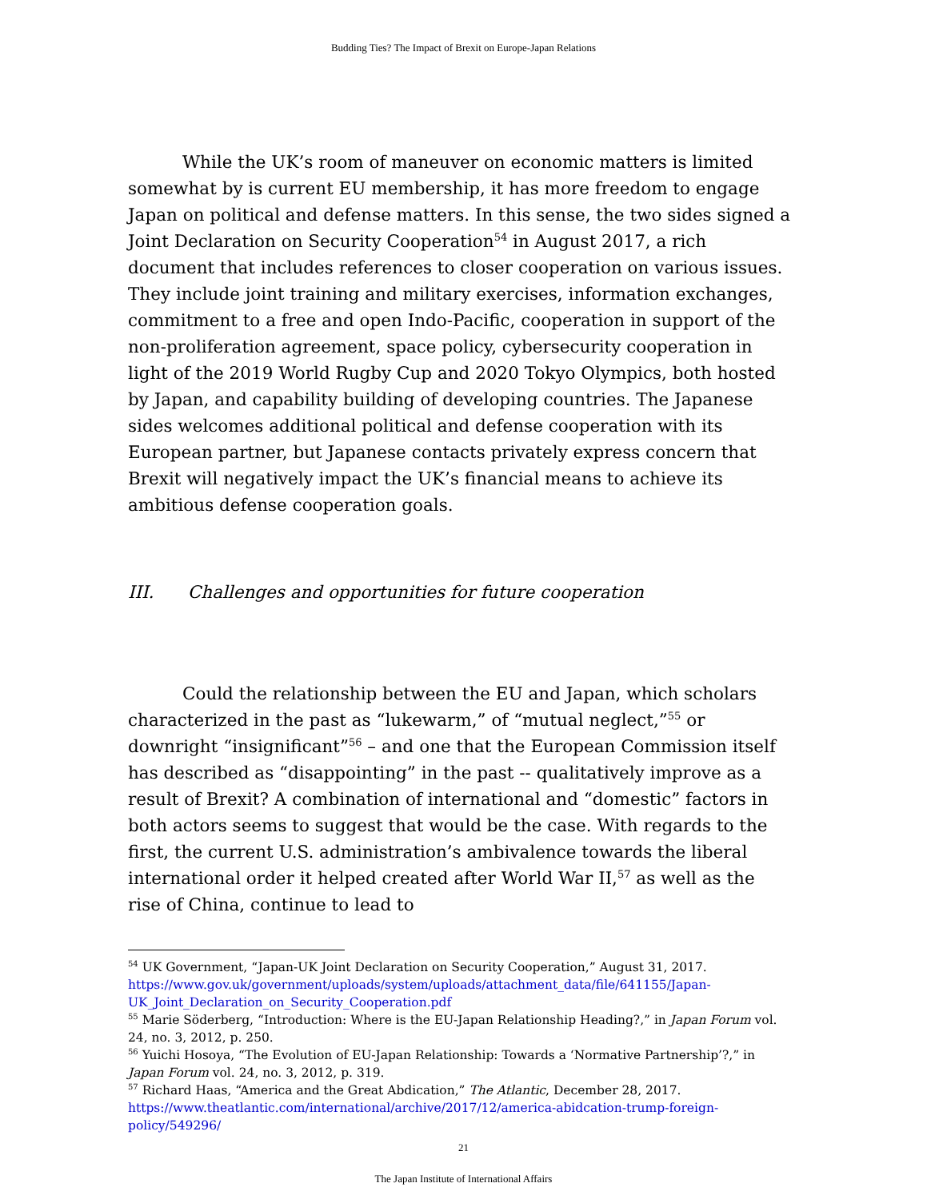Budding Ties? The Impact of Brexit on Europe-Japan Relations
While the UK’s room of maneuver on economic matters is limited somewhat by is current EU membership, it has more freedom to engage Japan on political and defense matters. In this sense, the two sides signed a Joint Declaration on Security Cooperation<sup>54</sup> in August 2017, a rich document that includes references to closer cooperation on various issues. They include joint training and military exercises, information exchanges, commitment to a free and open Indo-Pacific, cooperation in support of the non-proliferation agreement, space policy, cybersecurity cooperation in light of the 2019 World Rugby Cup and 2020 Tokyo Olympics, both hosted by Japan, and capability building of developing countries. The Japanese sides welcomes additional political and defense cooperation with its European partner, but Japanese contacts privately express concern that Brexit will negatively impact the UK’s financial means to achieve its ambitious defense cooperation goals.
III. Challenges and opportunities for future cooperation
Could the relationship between the EU and Japan, which scholars characterized in the past as “lukewarm,” of “mutual neglect,”<sup>55</sup> or downright “insignificant”<sup>56</sup> – and one that the European Commission itself has described as “disappointing” in the past -- qualitatively improve as a result of Brexit? A combination of international and “domestic” factors in both actors seems to suggest that would be the case. With regards to the first, the current U.S. administration’s ambivalence towards the liberal international order it helped created after World War II,<sup>57</sup> as well as the rise of China, continue to lead to
<sup>54</sup> UK Government, “Japan-UK Joint Declaration on Security Cooperation,” August 31, 2017. https://www.gov.uk/government/uploads/system/uploads/attachment_data/file/641155/Japan-UK_Joint_Declaration_on_Security_Cooperation.pdf
<sup>55</sup> Marie Söderberg, “Introduction: Where is the EU-Japan Relationship Heading?,” in Japan Forum vol. 24, no. 3, 2012, p. 250.
<sup>56</sup> Yuichi Hosoya, “The Evolution of EU-Japan Relationship: Towards a ‘Normative Partnership’?,” in Japan Forum vol. 24, no. 3, 2012, p. 319.
<sup>57</sup> Richard Haas, “America and the Great Abdication,” The Atlantic, December 28, 2017. https://www.theatlantic.com/international/archive/2017/12/america-abidcation-trump-foreign-policy/549296/
21
The Japan Institute of International Affairs